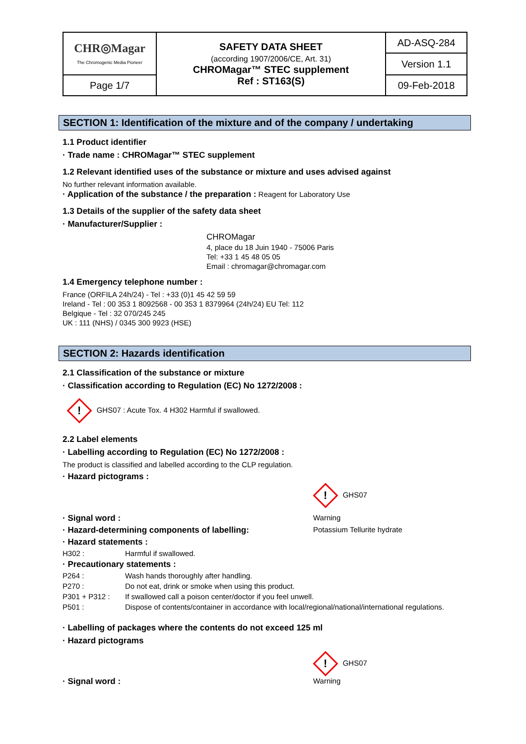| CHR◎Magar The Chromogenic Media Pioneer | SAFETY DATA SHEET (according 1907/2006/CE, Art. 31) CHROMagar™ STEC supplement Ref : ST163(S) | AD-ASQ-284 |
| | | Version 1.1 |
| Page 1/7 | | 09-Feb-2018 |
SECTION 1: Identification of the mixture and of the company / undertaking
1.1 Product identifier
· Trade name : CHROMagar™ STEC supplement
1.2 Relevant identified uses of the substance or mixture and uses advised against
No further relevant information available.
· Application of the substance / the preparation : Reagent for Laboratory Use
1.3 Details of the supplier of the safety data sheet
· Manufacturer/Supplier :
CHROMagar
4, place du 18 Juin 1940 - 75006 Paris
Tel: +33 1 45 48 05 05
Email : chromagar@chromagar.com
1.4 Emergency telephone number :
France (ORFILA 24h/24) - Tel : +33 (0)1 45 42 59 59
Ireland - Tel : 00 353 1 8092568 - 00 353 1 8379964 (24h/24) EU Tel: 112
Belgique - Tel : 32 070/245 245
UK : 111 (NHS) / 0345 300 9923 (HSE)
SECTION 2: Hazards identification
2.1 Classification of the substance or mixture
· Classification according to Regulation (EC) No 1272/2008 :
! GHS07 : Acute Tox. 4 H302 Harmful if swallowed.
2.2 Label elements
· Labelling according to Regulation (EC) No 1272/2008 :
The product is classified and labelled according to the CLP regulation.
· Hazard pictograms :
! GHS07
· Signal word : Warning
· Hazard-determining components of labelling: Potassium Tellurite hydrate
· Hazard statements :
H302 : Harmful if swallowed.
· Precautionary statements :
P264 : Wash hands thoroughly after handling.
P270 : Do not eat, drink or smoke when using this product.
P301 + P312 : If swallowed call a poison center/doctor if you feel unwell.
P501 : Dispose of contents/container in accordance with local/regional/national/international regulations.
· Labelling of packages where the contents do not exceed 125 ml
· Hazard pictograms
! GHS07
· Signal word : Warning